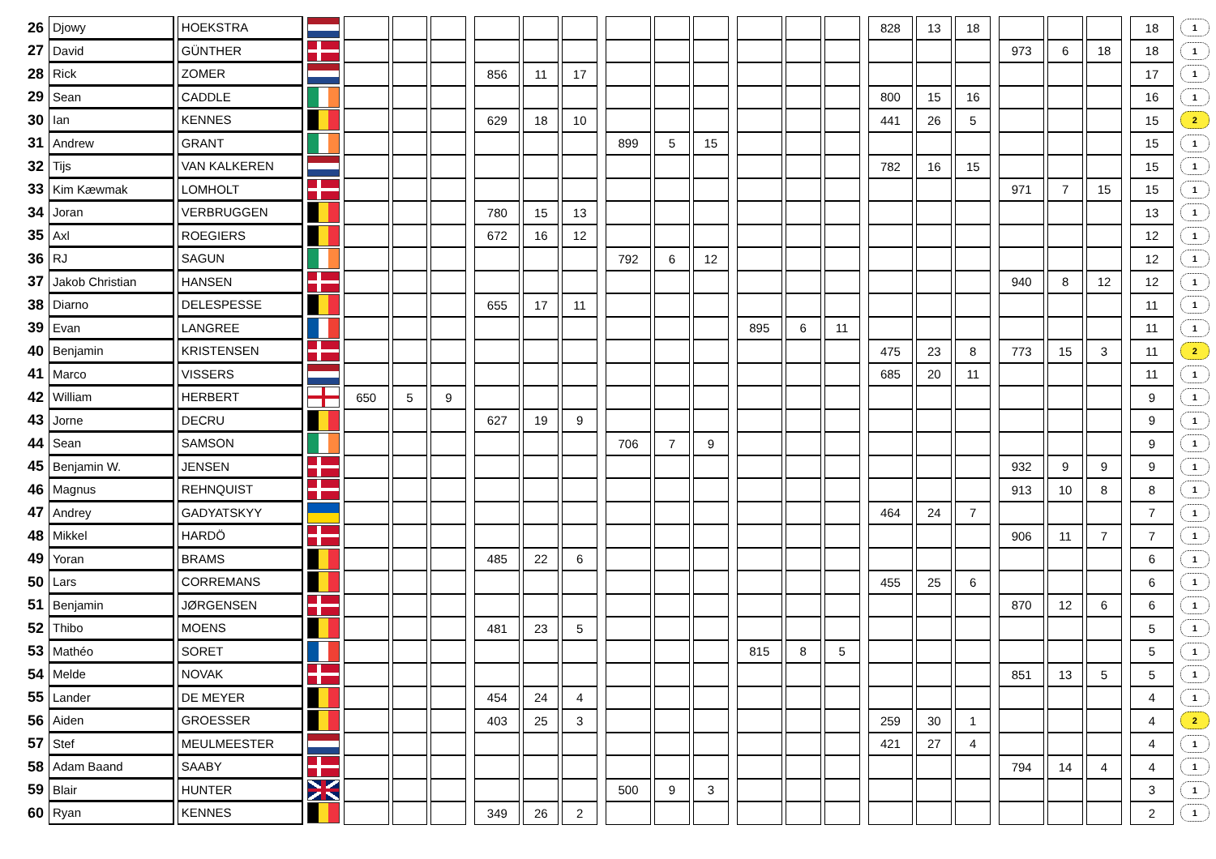| 26 | Djowy | HOEKSTRA | | | | | | | | | | | | | | | | | | 828 | 13 | 18 | | | | | | 18 | 1 |
| 27 | David | GÜNTHER | | | | | | | | | | | | | | | | | | | | | | 973 | 6 | 18 | | 18 | 1 |
| 28 | Rick | ZOMER | | | | | | 856 | 11 | 17 | | | | | | | | | | | | | | | | | | 17 | 1 |
| 29 | Sean | CADDLE | | | | | | | | | | | | | | | | | | 800 | 15 | 16 | | | | | | 16 | 1 |
| 30 | Ian | KENNES | | | | | | 629 | 18 | 10 | | | | | | | | | | 441 | 26 | 5 | | | | | | 15 | 2 |
| 31 | Andrew | GRANT | | | | | | | | | | 899 | 5 | 15 | | | | | | | | | | | | | | 15 | 1 |
| 32 | Tijs | VAN KALKEREN | | | | | | | | | | | | | | | | | | 782 | 16 | 15 | | | | | | 15 | 1 |
| 33 | Kim Kæwmak | LOMHOLT | | | | | | | | | | | | | | | | | | | | | | 971 | 7 | 15 | | 15 | 1 |
| 34 | Joran | VERBRUGGEN | | | | | | 780 | 15 | 13 | | | | | | | | | | | | | | | | | | 13 | 1 |
| 35 | Axl | ROEGIERS | | | | | | 672 | 16 | 12 | | | | | | | | | | | | | | | | | | 12 | 1 |
| 36 | RJ | SAGUN | | | | | | | | | | 792 | 6 | 12 | | | | | | | | | | | | | | 12 | 1 |
| 37 | Jakob Christian | HANSEN | | | | | | | | | | | | | | | | | | | | | | 940 | 8 | 12 | | 12 | 1 |
| 38 | Diarno | DELESPESSE | | | | | | 655 | 17 | 11 | | | | | | | | | | | | | | | | | | 11 | 1 |
| 39 | Evan | LANGREE | | | | | | | | | | | | | | 895 | 6 | 11 | | | | | | | | | | 11 | 1 |
| 40 | Benjamin | KRISTENSEN | | | | | | | | | | | | | | | | | | 475 | 23 | 8 | | 773 | 15 | 3 | | 11 | 2 |
| 41 | Marco | VISSERS | | | | | | | | | | | | | | | | | | 685 | 20 | 11 | | | | | | 11 | 1 |
| 42 | William | HERBERT | | 650 | 5 | 9 | | | | | | | | | | | | | | | | | | | | | | 9 | 1 |
| 43 | Jorne | DECRU | | | | | | 627 | 19 | 9 | | | | | | | | | | | | | | | | | | 9 | 1 |
| 44 | Sean | SAMSON | | | | | | | | | | 706 | 7 | 9 | | | | | | | | | | | | | | 9 | 1 |
| 45 | Benjamin W. | JENSEN | | | | | | | | | | | | | | | | | | | | | | 932 | 9 | 9 | | 9 | 1 |
| 46 | Magnus | REHNQUIST | | | | | | | | | | | | | | | | | | | | | | 913 | 10 | 8 | | 8 | 1 |
| 47 | Andrey | GADYATSKYY | | | | | | | | | | | | | | | | | | 464 | 24 | 7 | | | | | | 7 | 1 |
| 48 | Mikkel | HARDÖ | | | | | | | | | | | | | | | | | | | | | | 906 | 11 | 7 | | 7 | 1 |
| 49 | Yoran | BRAMS | | | | | | 485 | 22 | 6 | | | | | | | | | | | | | | | | | | 6 | 1 |
| 50 | Lars | CORREMANS | | | | | | | | | | | | | | | | | | 455 | 25 | 6 | | | | | | 6 | 1 |
| 51 | Benjamin | JØRGENSEN | | | | | | | | | | | | | | | | | | | | | | 870 | 12 | 6 | | 6 | 1 |
| 52 | Thibo | MOENS | | | | | | 481 | 23 | 5 | | | | | | | | | | | | | | | | | | 5 | 1 |
| 53 | Mathéo | SORET | | | | | | | | | | | | | | 815 | 8 | 5 | | | | | | | | | | 5 | 1 |
| 54 | Melde | NOVAK | | | | | | | | | | | | | | | | | | | | | | 851 | 13 | 5 | | 5 | 1 |
| 55 | Lander | DE MEYER | | | | | | 454 | 24 | 4 | | | | | | | | | | | | | | | | | | 4 | 1 |
| 56 | Aiden | GROESSER | | | | | | 403 | 25 | 3 | | | | | | | | | | 259 | 30 | 1 | | | | | | 4 | 2 |
| 57 | Stef | MEULMEESTER | | | | | | | | | | | | | | | | | | 421 | 27 | 4 | | | | | | 4 | 1 |
| 58 | Adam Baand | SAABY | | | | | | | | | | | | | | | | | | | | | | 794 | 14 | 4 | | 4 | 1 |
| 59 | Blair | HUNTER | | | | | | | | | | 500 | 9 | 3 | | | | | | | | | | | | | | 3 | 1 |
| 60 | Ryan | KENNES | | | | | | 349 | 26 | 2 | | | | | | | | | | | | | | | | | | 2 | 1 |